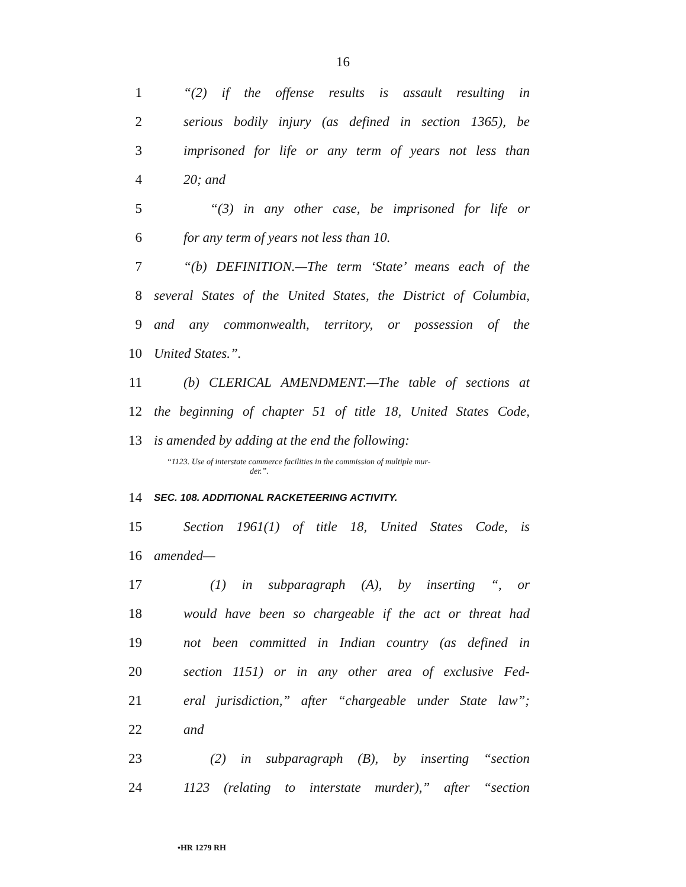16
1 “(2) if the offense results is assault resulting in
2 serious bodily injury (as defined in section 1365), be
3 imprisoned for life or any term of years not less than
4 20; and
5 “(3) in any other case, be imprisoned for life or
6 for any term of years not less than 10.
7 “(b) DEFINITION.—The term ‘State’ means each of the
8 several States of the United States, the District of Columbia,
9 and any commonwealth, territory, or possession of the
10 United States.”.
11 (b) CLERICAL AMENDMENT.—The table of sections at
12 the beginning of chapter 51 of title 18, United States Code,
13 is amended by adding at the end the following:
“1123. Use of interstate commerce facilities in the commission of multiple mur-
der.”.
14 SEC. 108. ADDITIONAL RACKETEERING ACTIVITY.
15 Section 1961(1) of title 18, United States Code, is
16 amended—
17 (1) in subparagraph (A), by inserting “, or
18 would have been so chargeable if the act or threat had
19 not been committed in Indian country (as defined in
20 section 1151) or in any other area of exclusive Fed-
21 eral jurisdiction,” after “chargeable under State law”;
22 and
23 (2) in subparagraph (B), by inserting “section
24 1123 (relating to interstate murder),” after “section
•HR 1279 RH